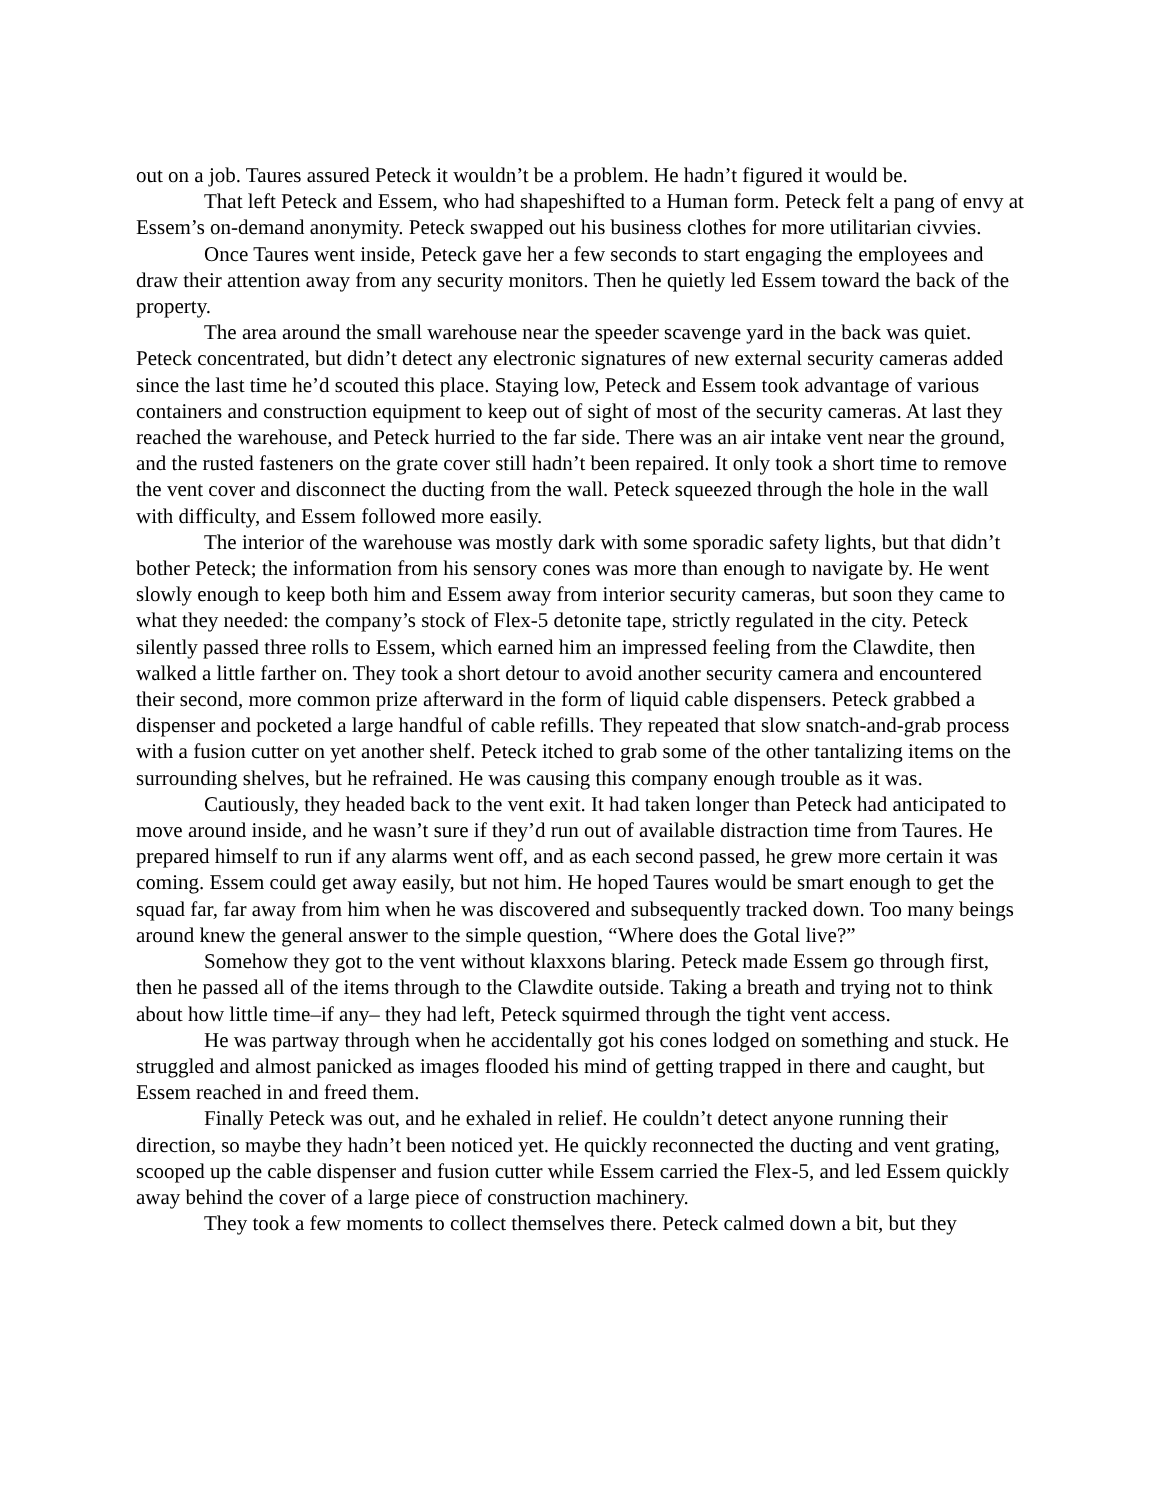out on a job. Taures assured Peteck it wouldn’t be a problem. He hadn’t figured it would be.
That left Peteck and Essem, who had shapeshifted to a Human form. Peteck felt a pang of envy at Essem’s on-demand anonymity. Peteck swapped out his business clothes for more utilitarian civvies.
Once Taures went inside, Peteck gave her a few seconds to start engaging the employees and draw their attention away from any security monitors. Then he quietly led Essem toward the back of the property.
The area around the small warehouse near the speeder scavenge yard in the back was quiet. Peteck concentrated, but didn’t detect any electronic signatures of new external security cameras added since the last time he’d scouted this place. Staying low, Peteck and Essem took advantage of various containers and construction equipment to keep out of sight of most of the security cameras. At last they reached the warehouse, and Peteck hurried to the far side. There was an air intake vent near the ground, and the rusted fasteners on the grate cover still hadn’t been repaired. It only took a short time to remove the vent cover and disconnect the ducting from the wall. Peteck squeezed through the hole in the wall with difficulty, and Essem followed more easily.
The interior of the warehouse was mostly dark with some sporadic safety lights, but that didn’t bother Peteck; the information from his sensory cones was more than enough to navigate by. He went slowly enough to keep both him and Essem away from interior security cameras, but soon they came to what they needed: the company’s stock of Flex-5 detonite tape, strictly regulated in the city. Peteck silently passed three rolls to Essem, which earned him an impressed feeling from the Clawdite, then walked a little farther on. They took a short detour to avoid another security camera and encountered their second, more common prize afterward in the form of liquid cable dispensers. Peteck grabbed a dispenser and pocketed a large handful of cable refills. They repeated that slow snatch-and-grab process with a fusion cutter on yet another shelf. Peteck itched to grab some of the other tantalizing items on the surrounding shelves, but he refrained. He was causing this company enough trouble as it was.
Cautiously, they headed back to the vent exit. It had taken longer than Peteck had anticipated to move around inside, and he wasn’t sure if they’d run out of available distraction time from Taures. He prepared himself to run if any alarms went off, and as each second passed, he grew more certain it was coming. Essem could get away easily, but not him. He hoped Taures would be smart enough to get the squad far, far away from him when he was discovered and subsequently tracked down. Too many beings around knew the general answer to the simple question, “Where does the Gotal live?”
Somehow they got to the vent without klaxxons blaring. Peteck made Essem go through first, then he passed all of the items through to the Clawdite outside. Taking a breath and trying not to think about how little time–if any– they had left, Peteck squirmed through the tight vent access.
He was partway through when he accidentally got his cones lodged on something and stuck. He struggled and almost panicked as images flooded his mind of getting trapped in there and caught, but Essem reached in and freed them.
Finally Peteck was out, and he exhaled in relief. He couldn’t detect anyone running their direction, so maybe they hadn’t been noticed yet. He quickly reconnected the ducting and vent grating, scooped up the cable dispenser and fusion cutter while Essem carried the Flex-5, and led Essem quickly away behind the cover of a large piece of construction machinery.
They took a few moments to collect themselves there. Peteck calmed down a bit, but they